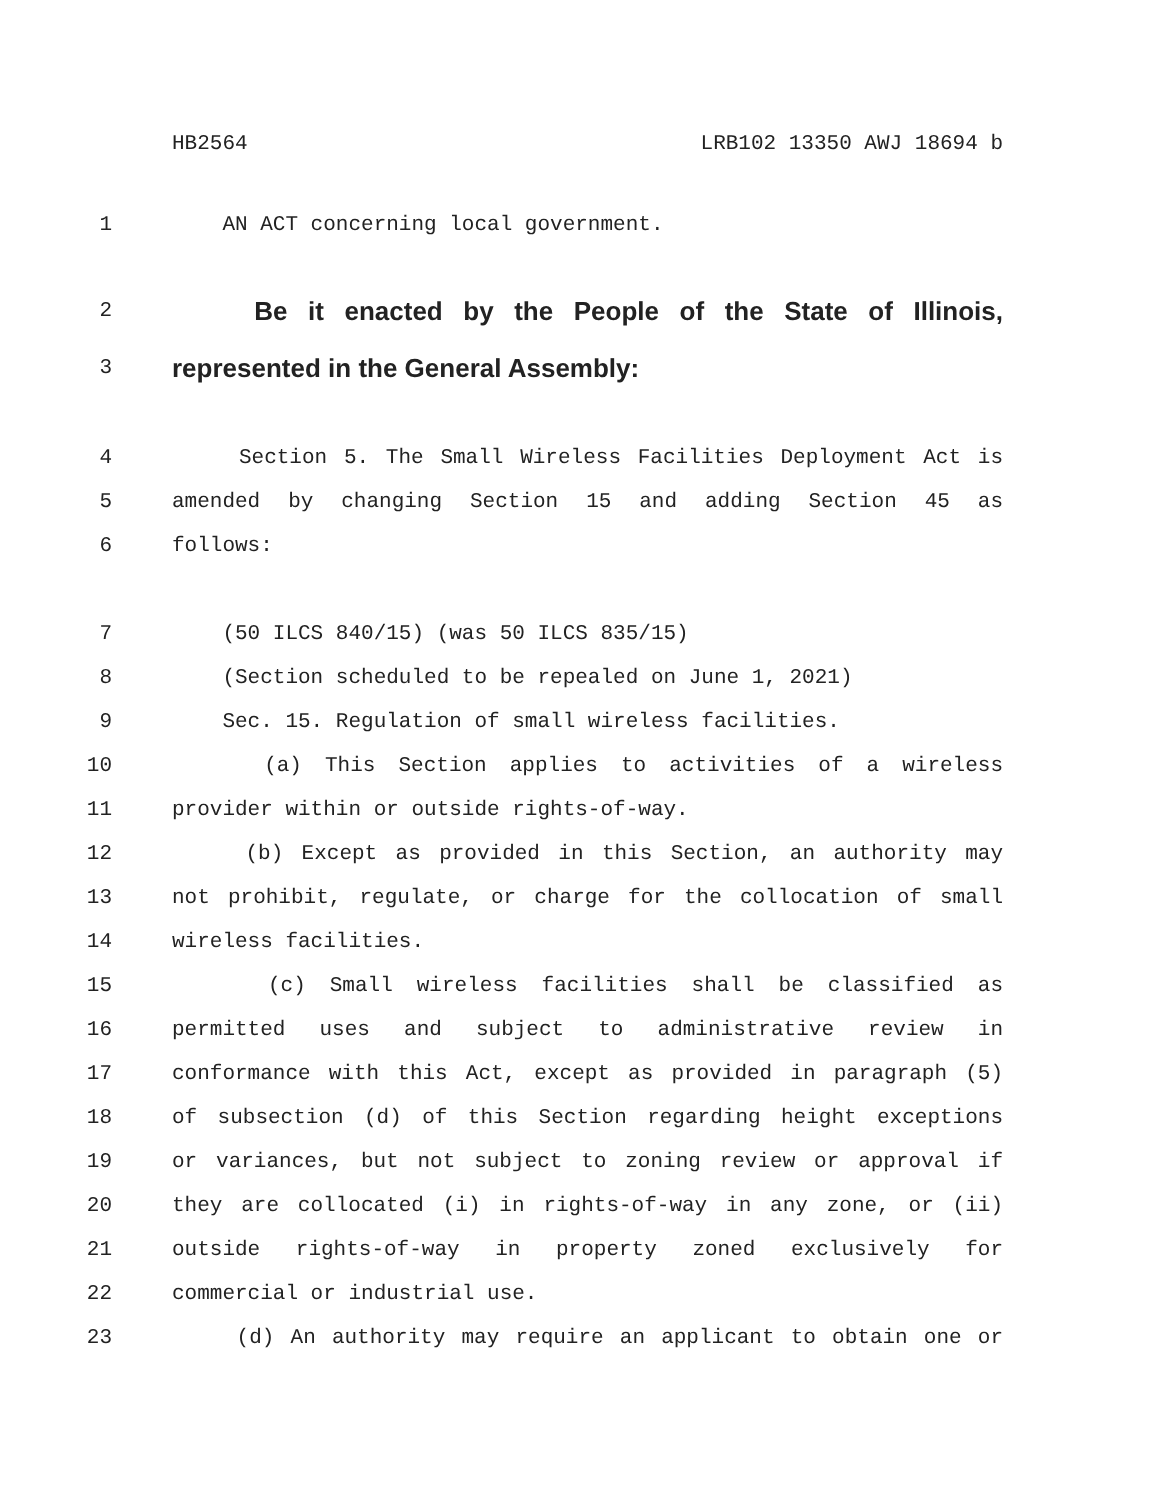HB2564 LRB102 13350 AWJ 18694 b
1 AN ACT concerning local government.
2 Be it enacted by the People of the State of Illinois,
3 represented in the General Assembly:
4 Section 5. The Small Wireless Facilities Deployment Act is
5 amended by changing Section 15 and adding Section 45 as
6 follows:
7 (50 ILCS 840/15) (was 50 ILCS 835/15)
8 (Section scheduled to be repealed on June 1, 2021)
9 Sec. 15. Regulation of small wireless facilities.
10 (a) This Section applies to activities of a wireless
11 provider within or outside rights-of-way.
12 (b) Except as provided in this Section, an authority may
13 not prohibit, regulate, or charge for the collocation of small
14 wireless facilities.
15 (c) Small wireless facilities shall be classified as
16 permitted uses and subject to administrative review in
17 conformance with this Act, except as provided in paragraph (5)
18 of subsection (d) of this Section regarding height exceptions
19 or variances, but not subject to zoning review or approval if
20 they are collocated (i) in rights-of-way in any zone, or (ii)
21 outside rights-of-way in property zoned exclusively for
22 commercial or industrial use.
23 (d) An authority may require an applicant to obtain one or